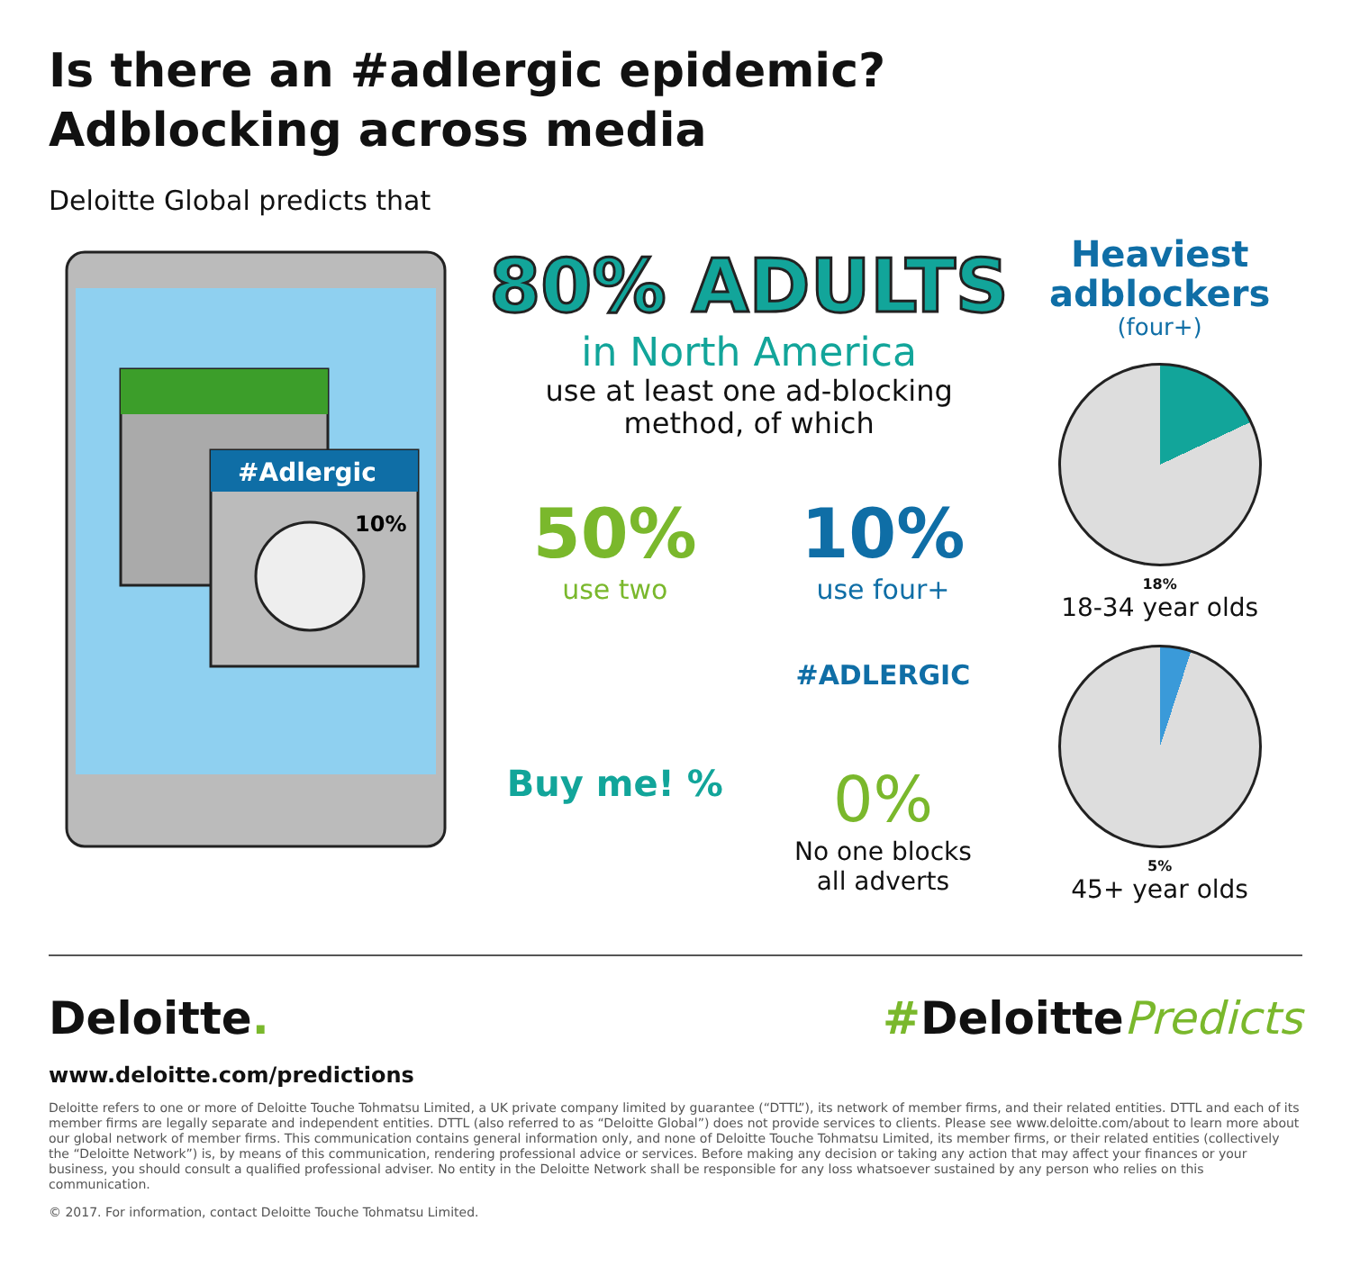Is there an #adlergic epidemic?
Adblocking across media
Deloitte Global predicts that
#Adlergic
10%
80% ADULTS
in North America
use at least one ad-blocking
method, of which
50%
use two
10%
use four+
#ADLERGIC
Buy me! %
0%
No one blocks
all adverts
Heaviest
adblockers
(four+)
18%
18-34 year olds
5%
45+ year olds
Deloitte. #DeloittePredicts
www.deloitte.com/predictions
Deloitte refers to one or more of Deloitte Touche Tohmatsu Limited, a UK private company limited by guarantee (“DTTL”), its network of member firms, and their related entities. DTTL and each of its member firms are legally separate and independent entities. DTTL (also referred to as “Deloitte Global”) does not provide services to clients. Please see www.deloitte.com/about to learn more about our global network of member firms. This communication contains general information only, and none of Deloitte Touche Tohmatsu Limited, its member firms, or their related entities (collectively the “Deloitte Network”) is, by means of this communication, rendering professional advice or services. Before making any decision or taking any action that may affect your finances or your business, you should consult a qualified professional adviser. No entity in the Deloitte Network shall be responsible for any loss whatsoever sustained by any person who relies on this communication.
© 2017. For information, contact Deloitte Touche Tohmatsu Limited.